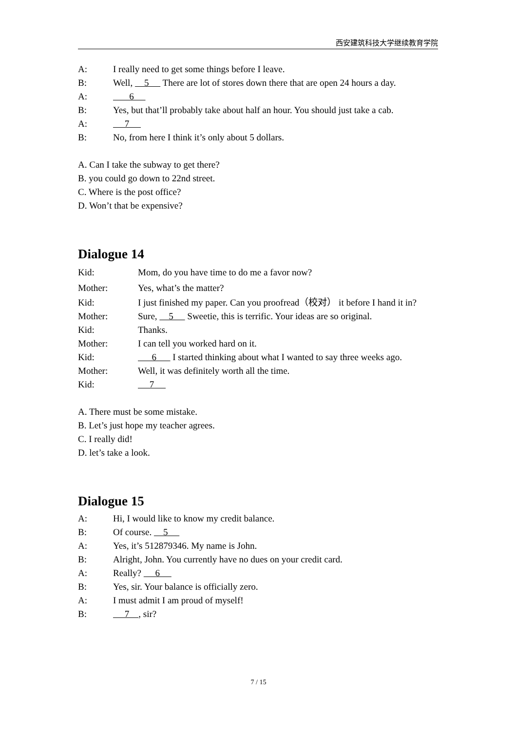西安建筑科技大学继续教育学院
A: I really need to get some things before I leave.
B: Well, 5 There are lot of stores down there that are open 24 hours a day.
A: 6
B: Yes, but that’ll probably take about half an hour. You should just take a cab.
A: 7
B: No, from here I think it’s only about 5 dollars.
A. Can I take the subway to get there?
B. you could go down to 22nd street.
C. Where is the post office?
D. Won’t that be expensive?
Dialogue 14
Kid: Mom, do you have time to do me a favor now?
Mother: Yes, what’s the matter?
Kid: I just finished my paper. Can you proofread（校对） it before I hand it in?
Mother: Sure, 5 Sweetie, this is terrific. Your ideas are so original.
Kid: Thanks.
Mother: I can tell you worked hard on it.
Kid: 6 I started thinking about what I wanted to say three weeks ago.
Mother: Well, it was definitely worth all the time.
Kid: 7
A. There must be some mistake.
B. Let’s just hope my teacher agrees.
C. I really did!
D. let’s take a look.
Dialogue 15
A: Hi, I would like to know my credit balance.
B: Of course. 5
A: Yes, it’s 512879346. My name is John.
B: Alright, John. You currently have no dues on your credit card.
A: Really? 6
B: Yes, sir. Your balance is officially zero.
A: I must admit I am proud of myself!
B: 7 , sir?
7 / 15